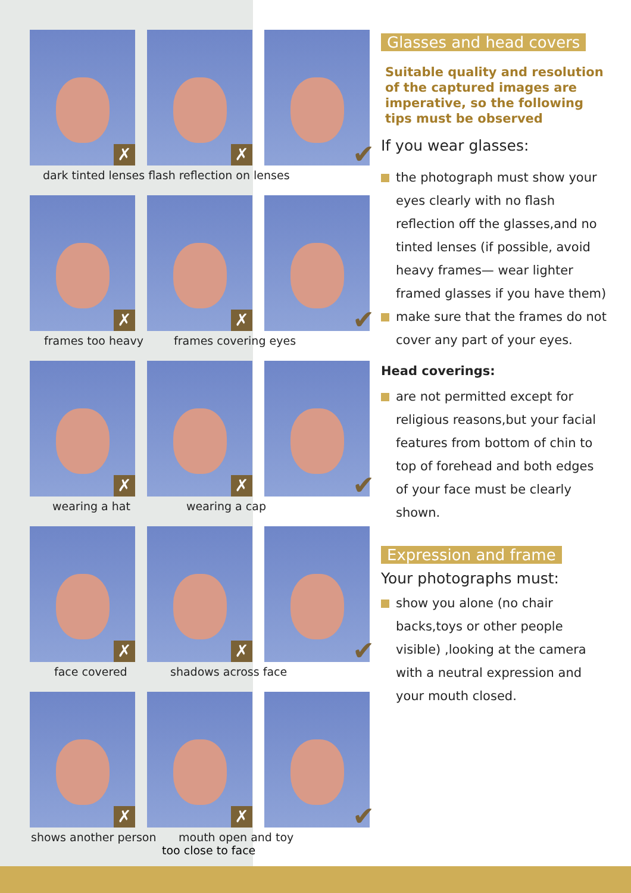✗
✗
✔
dark tinted lenses flash reflection on lenses
✗
✗
✔
frames too heavy frames covering eyes
✗
✗
✔
wearing a hat wearing a cap
✗
✗
✔
face covered shadows across face
✗
✗
✔
shows another person mouth open and toy
too close to face
Glasses and head covers
Suitable quality and resolution of the captured images are imperative, so the following tips must be observed
If you wear glasses:
the photograph must show your eyes clearly with no flash reflection off the glasses,and no tinted lenses (if possible, avoid heavy frames— wear lighter framed glasses if you have them)
make sure that the frames do not cover any part of your eyes.
Head coverings:
are not permitted except for religious reasons,but your facial features from bottom of chin to top of forehead and both edges of your face must be clearly shown.
Expression and frame
Your photographs must:
show you alone (no chair backs,toys or other people visible) ,looking at the camera with a neutral expression and your mouth closed.